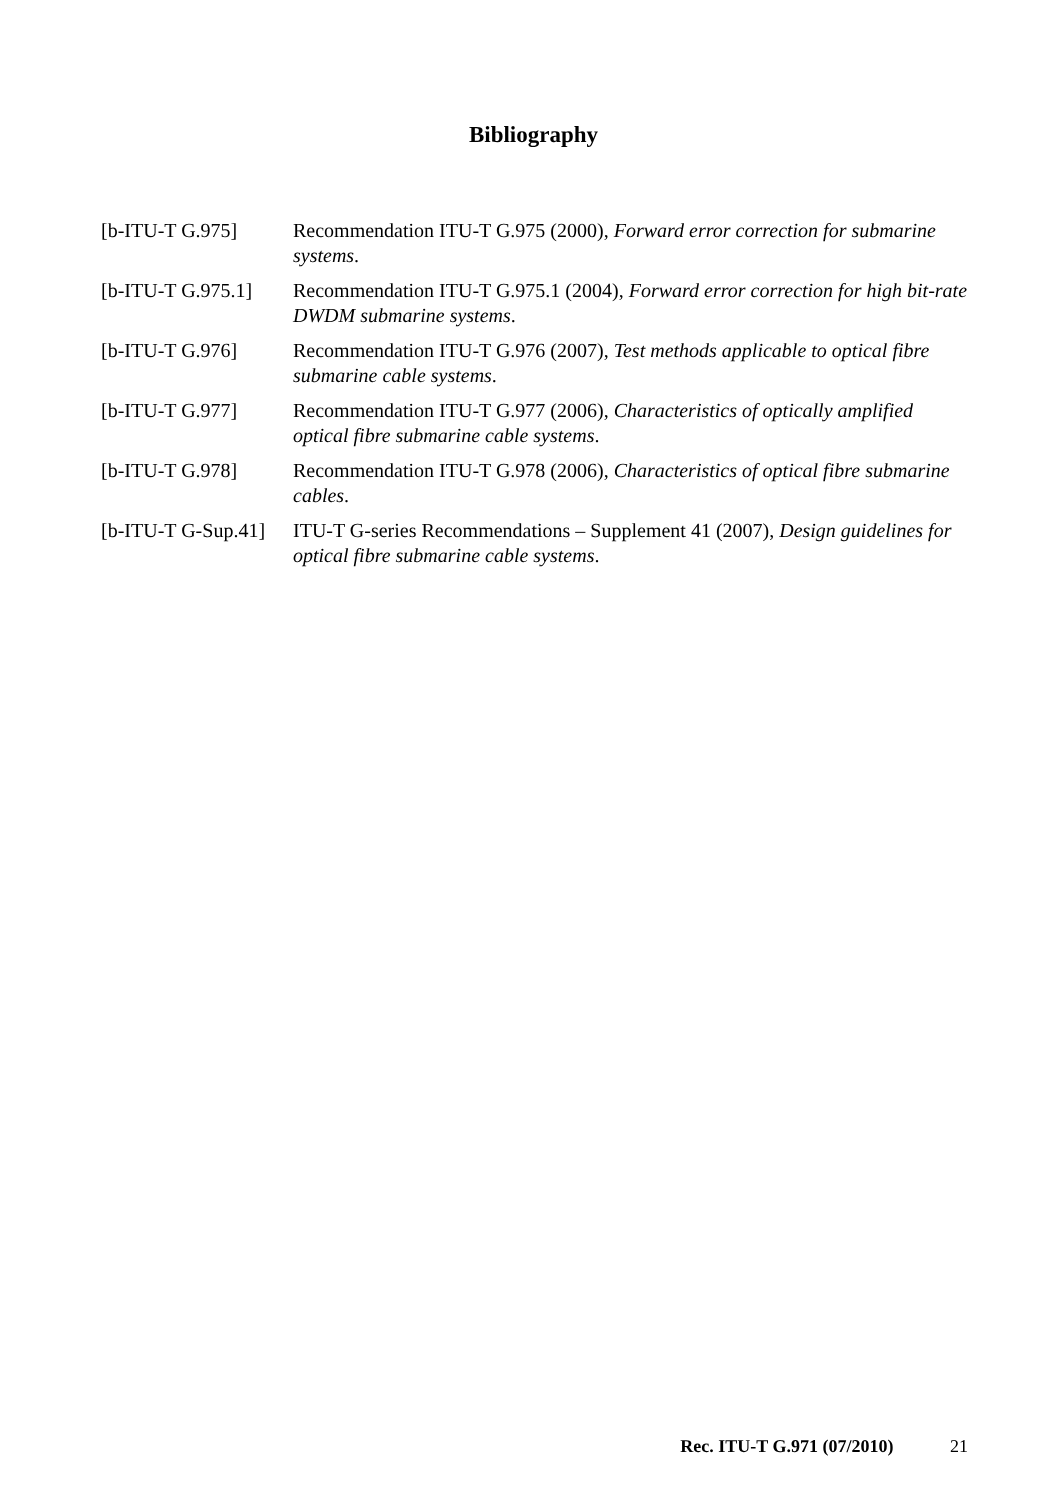Bibliography
[b-ITU-T G.975] Recommendation ITU-T G.975 (2000), Forward error correction for submarine systems.
[b-ITU-T G.975.1]
Recommendation ITU-T G.975.1 (2004), Forward error correction for high bit-rate DWDM submarine systems.
[b-ITU-T G.976] Recommendation ITU-T G.976 (2007), Test methods applicable to optical fibre submarine cable systems.
[b-ITU-T G.977] Recommendation ITU-T G.977 (2006), Characteristics of optically amplified optical fibre submarine cable systems.
[b-ITU-T G.978] Recommendation ITU-T G.978 (2006), Characteristics of optical fibre submarine cables.
[b-ITU-T G-Sup.41]
ITU-T G-series Recommendations – Supplement 41 (2007), Design guidelines for optical fibre submarine cable systems.
Rec. ITU-T G.971 (07/2010) 21